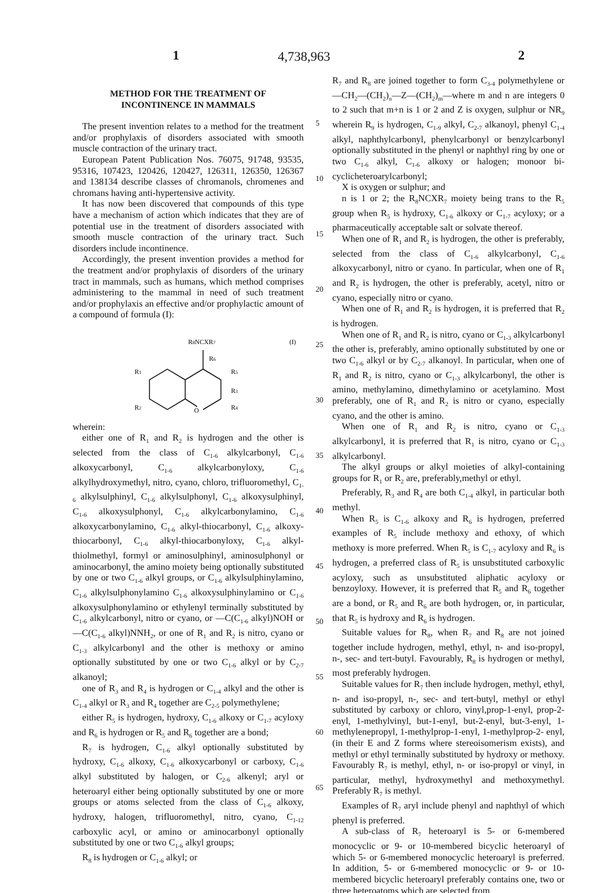4,738,963
1 2
METHOD FOR THE TREATMENT OF
INCONTINENCE IN MAMMALS
The present invention relates to a method for the treatment and/or prophylaxis of disorders associated with smooth muscle contraction of the urinary tract.
European Patent Publication Nos. 76075, 91748, 93535, 95316, 107423, 120426, 120427, 126311, 126350, 126367 and 138134 describe classes of chromanols, chromenes and chromans having anti-hypertensive activity.
It has now been discovered that compounds of this type have a mechanism of action which indicates that they are of potential use in the treatment of disorders associated with smooth muscle contraction of the urinary tract. Such disorders include incontinence.
Accordingly, the present invention provides a method for the treatment and/or prophylaxis of disorders of the urinary tract in mammals, such as humans, which method comprises administering to the mammal in need of such treatment and/or prophylaxis an effective and/or prophylactic amount of a compound of formula (I):
R8NCXR7
(I)
R6
R5
R3
R4
R1
R2
O
wherein:
either one of R<sub>1</sub> and R<sub>2</sub> is hydrogen and the other is selected from the class of C<sub>1-6</sub> alkylcarbonyl, C<sub>1-6</sub> alkoxycarbonyl, C<sub>1-6</sub> alkylcarbonyloxy, C<sub>1-6</sub> alkylhydroxymethyl, nitro, cyano, chloro, trifluoromethyl, C<sub>1-6</sub> alkylsulphinyl, C<sub>1-6</sub> alkylsulphonyl, C<sub>1-6</sub> alkoxysulphinyl, C<sub>1-6</sub> alkoxysulphonyl, C<sub>1-6</sub> alkylcarbonylamino, C<sub>1-6</sub> alkoxycarbonylamino, C<sub>1-6</sub> alkyl-thiocarbonyl, C<sub>1-6</sub> alkoxy-thiocarbonyl, C<sub>1-6</sub> alkyl-thiocarbonyloxy, C<sub>1-6</sub> alkyl-thiolmethyl, formyl or aminosulphinyl, aminosulphonyl or aminocarbonyl, the amino moiety being optionally substituted by one or two C<sub>1-6</sub> alkyl groups, or C<sub>1-6</sub> alkylsulphinylamino, C<sub>1-6</sub> alkylsulphonylamino C<sub>1-6</sub> alkoxysulphinylamino or C<sub>1-6</sub> alkoxysulphonylamino or ethylenyl terminally substituted by C<sub>1-6</sub> alkylcarbonyl, nitro or cyano, or —C(C<sub>1-6</sub> alkyl)NOH or —C(C<sub>1-6</sub> alkyl)NNH<sub>2</sub>, or one of R<sub>1</sub> and R<sub>2</sub> is nitro, cyano or C<sub>1-3</sub> alkylcarbonyl and the other is methoxy or amino optionally substituted by one or two C<sub>1-6</sub> alkyl or by C<sub>2-7</sub> alkanoyl;
one of R<sub>3</sub> and R<sub>4</sub> is hydrogen or C<sub>1-4</sub> alkyl and the other is C<sub>1-4</sub> alkyl or R<sub>3</sub> and R<sub>4</sub> together are C<sub>2-5</sub> polymethylene;
either R<sub>5</sub> is hydrogen, hydroxy, C<sub>1-6</sub> alkoxy or C<sub>1-7</sub> acyloxy and R<sub>6</sub> is hydrogen or R<sub>5</sub> and R<sub>6</sub> together are a bond;
R<sub>7</sub> is hydrogen, C<sub>1-6</sub> alkyl optionally substituted by hydroxy, C<sub>1-6</sub> alkoxy, C<sub>1-6</sub> alkoxycarbonyl or carboxy, C<sub>1-6</sub> alkyl substituted by halogen, or C<sub>2-6</sub> alkenyl; aryl or heteroaryl either being optionally substituted by one or more groups or atoms selected from the class of C<sub>1-6</sub> alkoxy, hydroxy, halogen, trifluoromethyl, nitro, cyano, C<sub>1-12</sub> carboxylic acyl, or amino or aminocarbonyl optionally substituted by one or two C<sub>1-6</sub> alkyl groups;
R<sub>8</sub> is hydrogen or C<sub>1-6</sub> alkyl; or
5
10
15
20
25
30
35
40
45
50
55
60
65
R<sub>7</sub> and R<sub>8</sub> are joined together to form C<sub>3-4</sub> polymethylene or —CH<sub>2</sub>—(CH<sub>2</sub>)<sub>n</sub>—Z—(CH<sub>2</sub>)<sub>m</sub>—where m and n are integers 0 to 2 such that m+n is 1 or 2 and Z is oxygen, sulphur or NR<sub>9</sub> wherein R<sub>9</sub> is hydrogen, C<sub>1-9</sub> alkyl, C<sub>2-7</sub> alkanoyl, phenyl C<sub>1-4</sub> alkyl, naphthylcarbonyl, phenylcarbonyl or benzylcarbonyl optionally substituted in the phenyl or naphthyl ring by one or two C<sub>1-6</sub> alkyl, C<sub>1-6</sub> alkoxy or halogen; monoor bi-cyclicheteroarylcarbonyl;
X is oxygen or sulphur; and
n is 1 or 2; the R<sub>8</sub>NCXR<sub>7</sub> moiety being trans to the R<sub>5</sub> group when R<sub>5</sub> is hydroxy, C<sub>1-6</sub> alkoxy or C<sub>1-7</sub> acyloxy; or a pharmaceutically acceptable salt or solvate thereof.
When one of R<sub>1</sub> and R<sub>2</sub> is hydrogen, the other is preferably, selected from the class of C<sub>1-6</sub> alkylcarbonyl, C<sub>1-6</sub> alkoxycarbonyl, nitro or cyano. In particular, when one of R<sub>1</sub> and R<sub>2</sub> is hydrogen, the other is preferably, acetyl, nitro or cyano, especially nitro or cyano.
When one of R<sub>1</sub> and R<sub>2</sub> is hydrogen, it is preferred that R<sub>2</sub> is hydrogen.
When one of R<sub>1</sub> and R<sub>2</sub> is nitro, cyano or C<sub>1-3</sub> alkylcarbonyl the other is, preferably, amino optionally substituted by one or two C<sub>1-6</sub> alkyl or by C<sub>2-7</sub> alkanoyl. In particular, when one of R<sub>1</sub> and R<sub>2</sub> is nitro, cyano or C<sub>1-3</sub> alkylcarbonyl, the other is amino, methylamino, dimethylamino or acetylamino. Most preferably, one of R<sub>1</sub> and R<sub>2</sub> is nitro or cyano, especially cyano, and the other is amino.
When one of R<sub>1</sub> and R<sub>2</sub> is nitro, cyano or C<sub>1-3</sub> alkylcarbonyl, it is preferred that R<sub>1</sub> is nitro, cyano or C<sub>1-3</sub> alkylcarbonyl.
The alkyl groups or alkyl moieties of alkyl-containing groups for R<sub>1</sub> or R<sub>2</sub> are, preferably,methyl or ethyl.
Preferably, R<sub>3</sub> and R<sub>4</sub> are both C<sub>1-4</sub> alkyl, in particular both methyl.
When R<sub>5</sub> is C<sub>1-6</sub> alkoxy and R<sub>6</sub> is hydrogen, preferred examples of R<sub>5</sub> include methoxy and ethoxy, of which methoxy is more preferred. When R<sub>5</sub> is C<sub>1-7</sub> acyloxy and R<sub>6</sub> is hydrogen, a preferred class of R<sub>5</sub> is unsubstituted carboxylic acyloxy, such as unsubstituted aliphatic acyloxy or benzoyloxy. However, it is preferred that R<sub>5</sub> and R<sub>6</sub> together are a bond, or R<sub>5</sub> and R<sub>6</sub> are both hydrogen, or, in particular, that R<sub>5</sub> is hydroxy and R<sub>6</sub> is hydrogen.
Suitable values for R<sub>8</sub>, when R<sub>7</sub> and R<sub>8</sub> are not joined together include hydrogen, methyl, ethyl, n- and iso-propyl, n-, sec- and tert-butyl. Favourably, R<sub>8</sub> is hydrogen or methyl, most preferably hydrogen.
Suitable values for R<sub>7</sub> then include hydrogen, methyl, ethyl, n- and iso-propyl, n-, sec- and tert-butyl, methyl or ethyl substituted by carboxy or chloro, vinyl,prop-1-enyl, prop-2-enyl, 1-methylvinyl, but-1-enyl, but-2-enyl, but-3-enyl, 1-methylenepropyl, 1-methylprop-1-enyl, 1-methylprop-2- enyl, (in their E and Z forms where stereoisomerism exists), and methyl or ethyl terminally substituted by hydroxy or methoxy. Favourably R<sub>7</sub> is methyl, ethyl, n- or iso-propyl or vinyl, in particular, methyl, hydroxymethyl and methoxymethyl. Preferably R<sub>7</sub> is methyl.
Examples of R<sub>7</sub> aryl include phenyl and naphthyl of which phenyl is preferred.
A sub-class of R<sub>7</sub> heteroaryl is 5- or 6-membered monocyclic or 9- or 10-membered bicyclic heteroaryl of which 5- or 6-membered monocyclic heteroaryl is preferred. In addition, 5- or 6-membered monocyclic or 9- or 10-membered bicyclic heteroaryl preferably contains one, two or three heteroatoms which are selected from